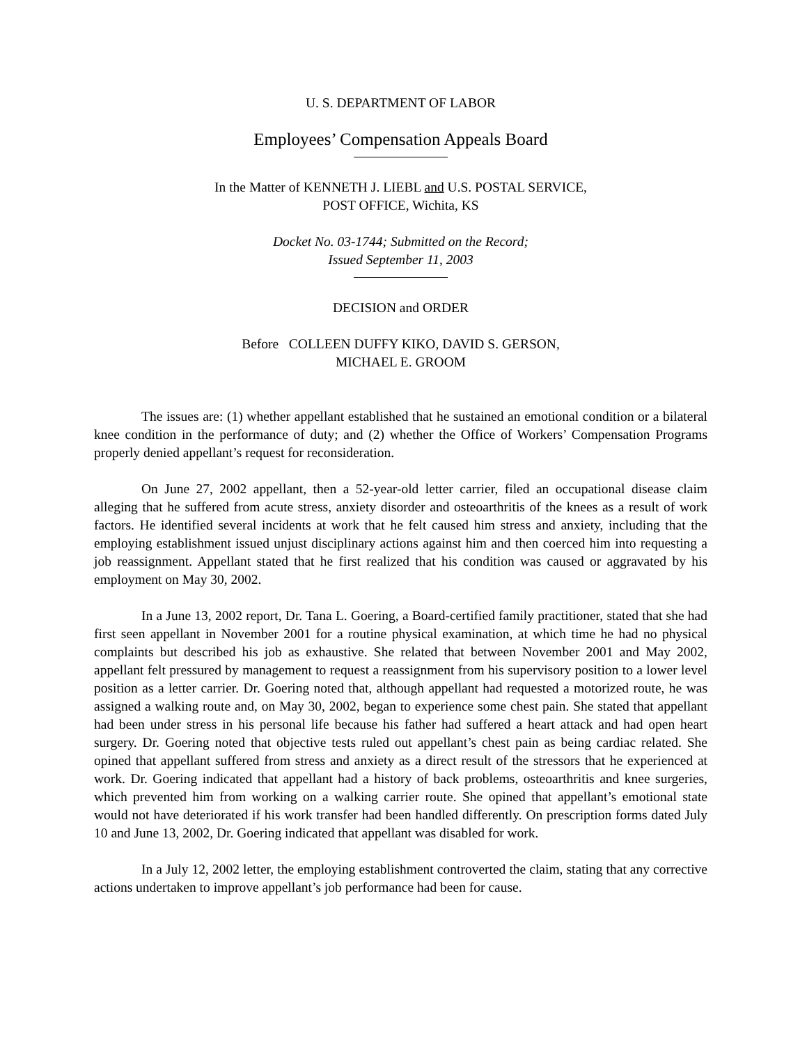U. S. DEPARTMENT OF LABOR
Employees’ Compensation Appeals Board
In the Matter of KENNETH J. LIEBL and U.S. POSTAL SERVICE,
POST OFFICE, Wichita, KS
Docket No. 03-1744; Submitted on the Record;
Issued September 11, 2003
DECISION and ORDER
Before COLLEEN DUFFY KIKO, DAVID S. GERSON,
MICHAEL E. GROOM
The issues are: (1) whether appellant established that he sustained an emotional condition or a bilateral knee condition in the performance of duty; and (2) whether the Office of Workers’ Compensation Programs properly denied appellant’s request for reconsideration.
On June 27, 2002 appellant, then a 52-year-old letter carrier, filed an occupational disease claim alleging that he suffered from acute stress, anxiety disorder and osteoarthritis of the knees as a result of work factors. He identified several incidents at work that he felt caused him stress and anxiety, including that the employing establishment issued unjust disciplinary actions against him and then coerced him into requesting a job reassignment. Appellant stated that he first realized that his condition was caused or aggravated by his employment on May 30, 2002.
In a June 13, 2002 report, Dr. Tana L. Goering, a Board-certified family practitioner, stated that she had first seen appellant in November 2001 for a routine physical examination, at which time he had no physical complaints but described his job as exhaustive. She related that between November 2001 and May 2002, appellant felt pressured by management to request a reassignment from his supervisory position to a lower level position as a letter carrier. Dr. Goering noted that, although appellant had requested a motorized route, he was assigned a walking route and, on May 30, 2002, began to experience some chest pain. She stated that appellant had been under stress in his personal life because his father had suffered a heart attack and had open heart surgery. Dr. Goering noted that objective tests ruled out appellant’s chest pain as being cardiac related. She opined that appellant suffered from stress and anxiety as a direct result of the stressors that he experienced at work. Dr. Goering indicated that appellant had a history of back problems, osteoarthritis and knee surgeries, which prevented him from working on a walking carrier route. She opined that appellant’s emotional state would not have deteriorated if his work transfer had been handled differently. On prescription forms dated July 10 and June 13, 2002, Dr. Goering indicated that appellant was disabled for work.
In a July 12, 2002 letter, the employing establishment controverted the claim, stating that any corrective actions undertaken to improve appellant’s job performance had been for cause.